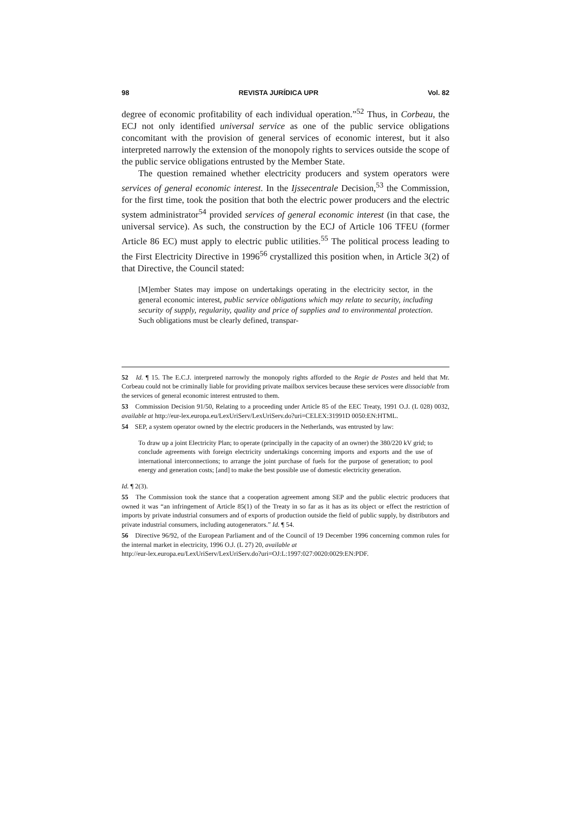98 REVISTA JURÍDICA UPR Vol. 82
degree of economic profitability of each individual operation.”<sup>52</sup> Thus, in Corbeau, the ECJ not only identified universal service as one of the public service obligations concomitant with the provision of general services of economic interest, but it also interpreted narrowly the extension of the monopoly rights to services outside the scope of the public service obligations entrusted by the Member State.
The question remained whether electricity producers and system operators were services of general economic interest. In the Ijssecentrale Decision,<sup>53</sup> the Commission, for the first time, took the position that both the electric power producers and the electric system administrator<sup>54</sup> provided services of general economic interest (in that case, the universal service). As such, the construction by the ECJ of Article 106 TFEU (former Article 86 EC) must apply to electric public utilities.<sup>55</sup> The political process leading to the First Electricity Directive in 1996<sup>56</sup> crystallized this position when, in Article 3(2) of that Directive, the Council stated:
[M]ember States may impose on undertakings operating in the electricity sector, in the general economic interest, public service obligations which may relate to security, including security of supply, regularity, quality and price of supplies and to environmental protection. Such obligations must be clearly defined, transpar-
52 Id. ¶ 15. The E.C.J. interpreted narrowly the monopoly rights afforded to the Regie de Postes and held that Mr. Corbeau could not be criminally liable for providing private mailbox services because these services were dissociable from the services of general economic interest entrusted to them.
53 Commission Decision 91/50, Relating to a proceeding under Article 85 of the EEC Treaty, 1991 O.J. (L 028) 0032, available at http://eur-lex.europa.eu/LexUriServ/LexUriServ.do?uri=CELEX:31991D 0050:EN:HTML.
54 SEP, a system operator owned by the electric producers in the Netherlands, was entrusted by law:
To draw up a joint Electricity Plan; to operate (principally in the capacity of an owner) the 380/220 kV grid; to conclude agreements with foreign electricity undertakings concerning imports and exports and the use of international interconnections; to arrange the joint purchase of fuels for the purpose of generation; to pool energy and generation costs; [and] to make the best possible use of domestic electricity generation.
Id. ¶ 2(3).
55 The Commission took the stance that a cooperation agreement among SEP and the public electric producers that owned it was “an infringement of Article 85(1) of the Treaty in so far as it has as its object or effect the restriction of imports by private industrial consumers and of exports of production outside the field of public supply, by distributors and private industrial consumers, including autogenerators.” Id. ¶ 54.
56 Directive 96/92, of the European Parliament and of the Council of 19 December 1996 concerning common rules for the internal market in electricity, 1996 O.J. (L 27) 20, available at
http://eur-lex.europa.eu/LexUriServ/LexUriServ.do?uri=OJ:L:1997:027:0020:0029:EN:PDF.